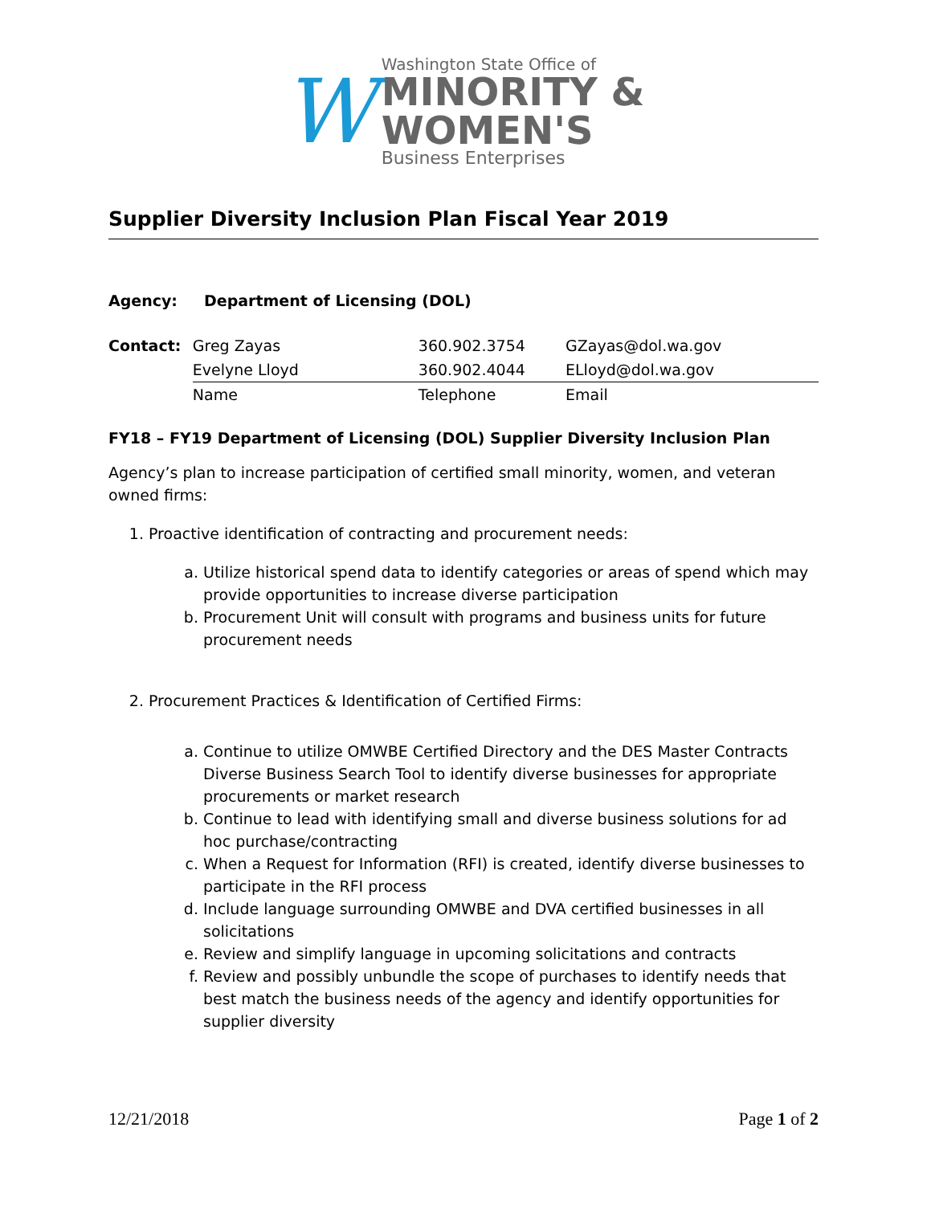W
Washington State Office of
MINORITY &
WOMEN'S
Business Enterprises
Supplier Diversity Inclusion Plan Fiscal Year 2019
Agency: Department of Licensing (DOL)
| Contact: | Greg Zayas | 360.902.3754 | GZayas@dol.wa.gov |
| | Evelyne Lloyd | 360.902.4044 | ELloyd@dol.wa.gov |
| | Name | Telephone | Email |
FY18 – FY19 Department of Licensing (DOL) Supplier Diversity Inclusion Plan
Agency’s plan to increase participation of certified small minority, women, and veteran owned firms:
1. Proactive identification of contracting and procurement needs:
a. Utilize historical spend data to identify categories or areas of spend which may provide opportunities to increase diverse participation
b. Procurement Unit will consult with programs and business units for future procurement needs
2. Procurement Practices & Identification of Certified Firms:
a. Continue to utilize OMWBE Certified Directory and the DES Master Contracts Diverse Business Search Tool to identify diverse businesses for appropriate procurements or market research
b. Continue to lead with identifying small and diverse business solutions for ad hoc purchase/contracting
c. When a Request for Information (RFI) is created, identify diverse businesses to participate in the RFI process
d. Include language surrounding OMWBE and DVA certified businesses in all solicitations
e. Review and simplify language in upcoming solicitations and contracts
f. Review and possibly unbundle the scope of purchases to identify needs that best match the business needs of the agency and identify opportunities for supplier diversity
12/21/2018 Page 1 of 2